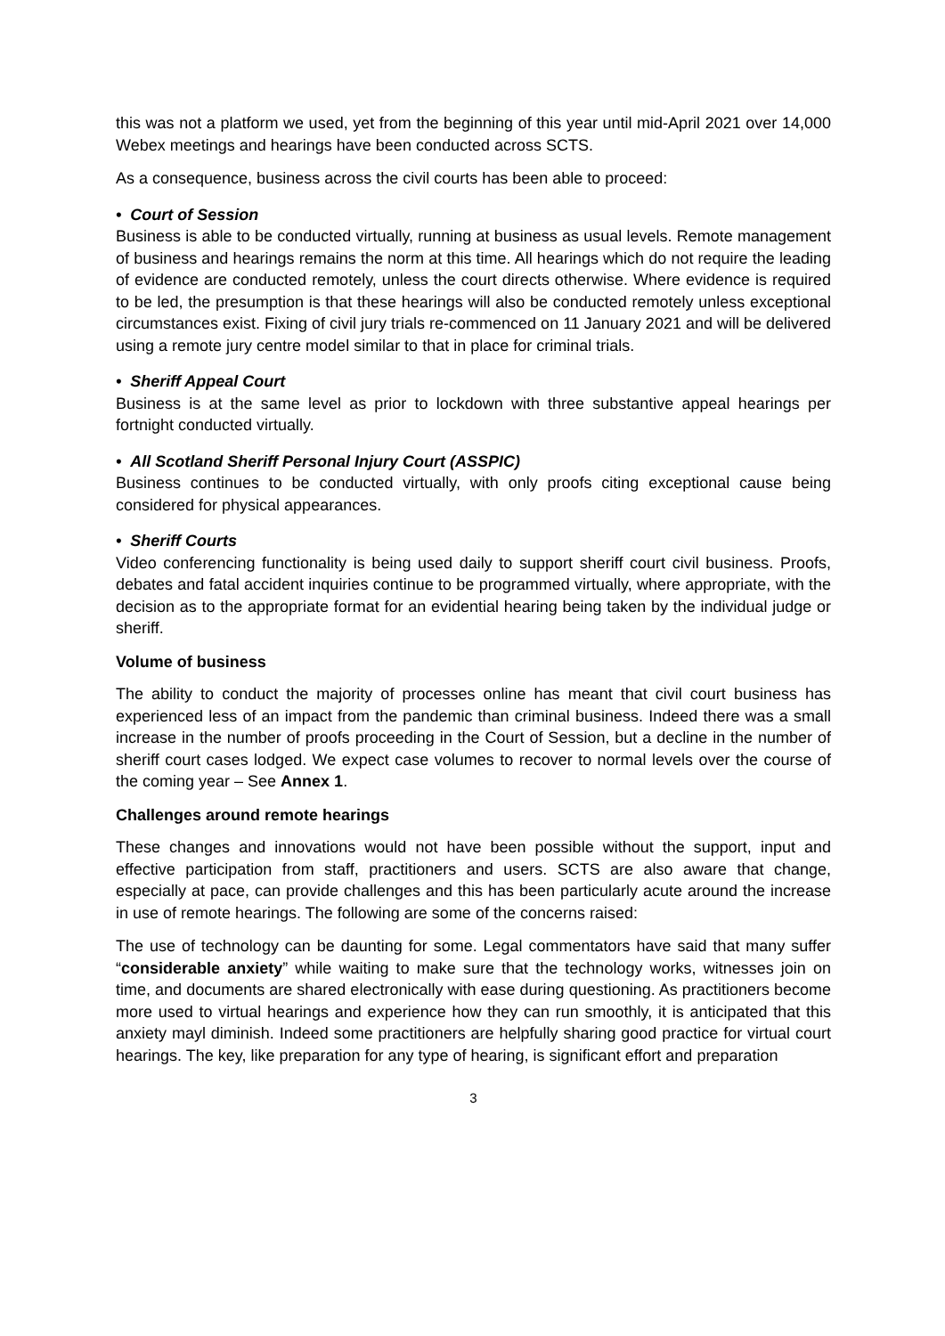this was not a platform we used, yet from the beginning of this year until mid-April 2021 over 14,000 Webex meetings and hearings have been conducted across SCTS.
As a consequence, business across the civil courts has been able to proceed:
• Court of Session
Business is able to be conducted virtually, running at business as usual levels. Remote management of business and hearings remains the norm at this time. All hearings which do not require the leading of evidence are conducted remotely, unless the court directs otherwise. Where evidence is required to be led, the presumption is that these hearings will also be conducted remotely unless exceptional circumstances exist. Fixing of civil jury trials re-commenced on 11 January 2021 and will be delivered using a remote jury centre model similar to that in place for criminal trials.
• Sheriff Appeal Court
Business is at the same level as prior to lockdown with three substantive appeal hearings per fortnight conducted virtually.
• All Scotland Sheriff Personal Injury Court (ASSPIC)
Business continues to be conducted virtually, with only proofs citing exceptional cause being considered for physical appearances.
• Sheriff Courts
Video conferencing functionality is being used daily to support sheriff court civil business. Proofs, debates and fatal accident inquiries continue to be programmed virtually, where appropriate, with the decision as to the appropriate format for an evidential hearing being taken by the individual judge or sheriff.
Volume of business
The ability to conduct the majority of processes online has meant that civil court business has experienced less of an impact from the pandemic than criminal business. Indeed there was a small increase in the number of proofs proceeding in the Court of Session, but a decline in the number of sheriff court cases lodged. We expect case volumes to recover to normal levels over the course of the coming year – See Annex 1.
Challenges around remote hearings
These changes and innovations would not have been possible without the support, input and effective participation from staff, practitioners and users. SCTS are also aware that change, especially at pace, can provide challenges and this has been particularly acute around the increase in use of remote hearings. The following are some of the concerns raised:
The use of technology can be daunting for some. Legal commentators have said that many suffer “considerable anxiety” while waiting to make sure that the technology works, witnesses join on time, and documents are shared electronically with ease during questioning. As practitioners become more used to virtual hearings and experience how they can run smoothly, it is anticipated that this anxiety mayl diminish. Indeed some practitioners are helpfully sharing good practice for virtual court hearings. The key, like preparation for any type of hearing, is significant effort and preparation
3